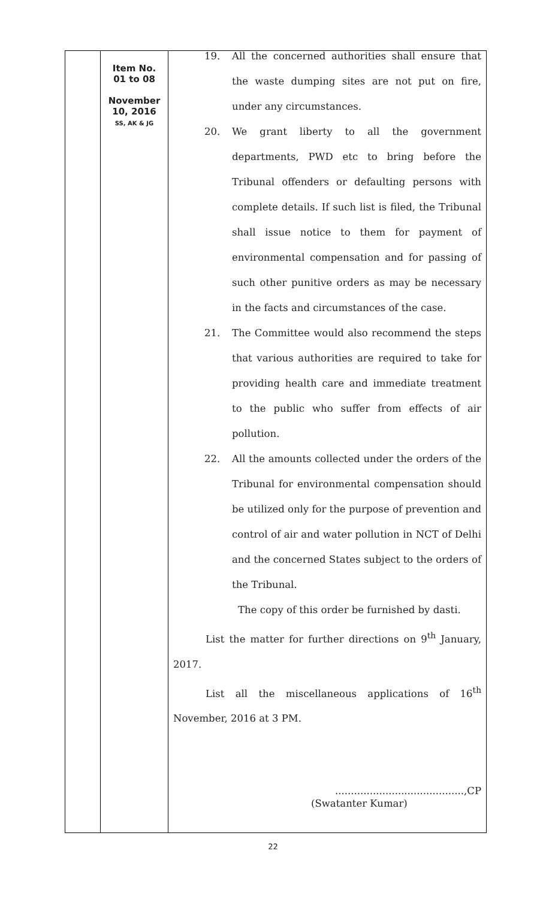| | Item No. 01 to 08 November 10, 2016 SS, AK & JG | 19. All the concerned authorities shall ensure that the waste dumping sites are not put on fire, under any circumstances. 20. We grant liberty to all the government departments, PWD etc to bring before the Tribunal offenders or defaulting persons with complete details. If such list is filed, the Tribunal shall issue notice to them for payment of environmental compensation and for passing of such other punitive orders as may be necessary in the facts and circumstances of the case. 21. The Committee would also recommend the steps that various authorities are required to take for providing health care and immediate treatment to the public who suffer from effects of air pollution. 22. All the amounts collected under the orders of the Tribunal for environmental compensation should be utilized only for the purpose of prevention and control of air and water pollution in NCT of Delhi and the concerned States subject to the orders of the Tribunal. The copy of this order be furnished by dasti. List the matter for further directions on 9<sup>th</sup> January, 2017. List all the miscellaneous applications of 16<sup>th</sup> November, 2016 at 3 PM. .........................................,CP (Swatanter Kumar) |
22